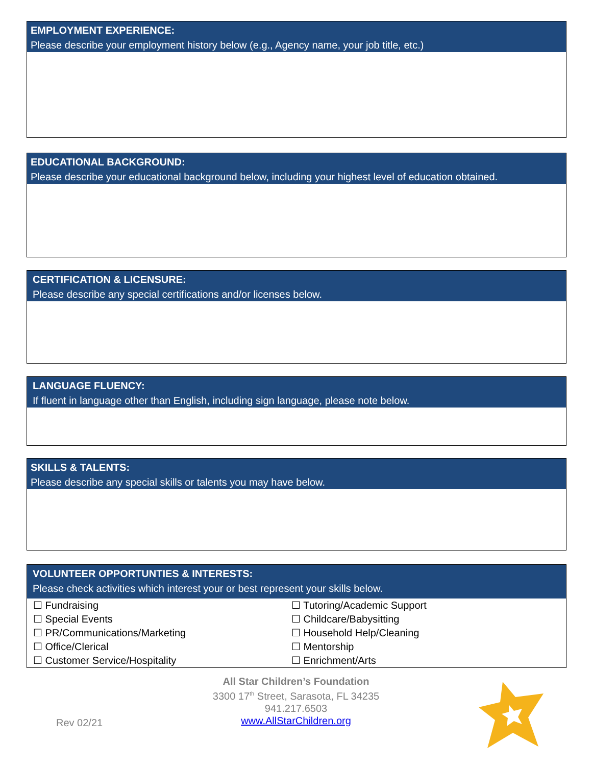EMPLOYMENT EXPERIENCE:
Please describe your employment history below (e.g., Agency name, your job title, etc.)
EDUCATIONAL BACKGROUND:
Please describe your educational background below, including your highest level of education obtained.
CERTIFICATION & LICENSURE:
Please describe any special certifications and/or licenses below.
LANGUAGE FLUENCY:
If fluent in language other than English, including sign language, please note below.
SKILLS & TALENTS:
Please describe any special skills or talents you may have below.
VOLUNTEER OPPORTUNTIES & INTERESTS:
Please check activities which interest your or best represent your skills below.
☐ Fundraising
☐ Tutoring/Academic Support
☐ Special Events
☐ Childcare/Babysitting
☐ PR/Communications/Marketing
☐ Household Help/Cleaning
☐ Office/Clerical
☐ Mentorship
☐ Customer Service/Hospitality
☐ Enrichment/Arts
All Star Children’s Foundation
3300 17<sup>th</sup> Street, Sarasota, FL 34235
941.217.6503
www.AllStarChildren.org
Rev 02/21